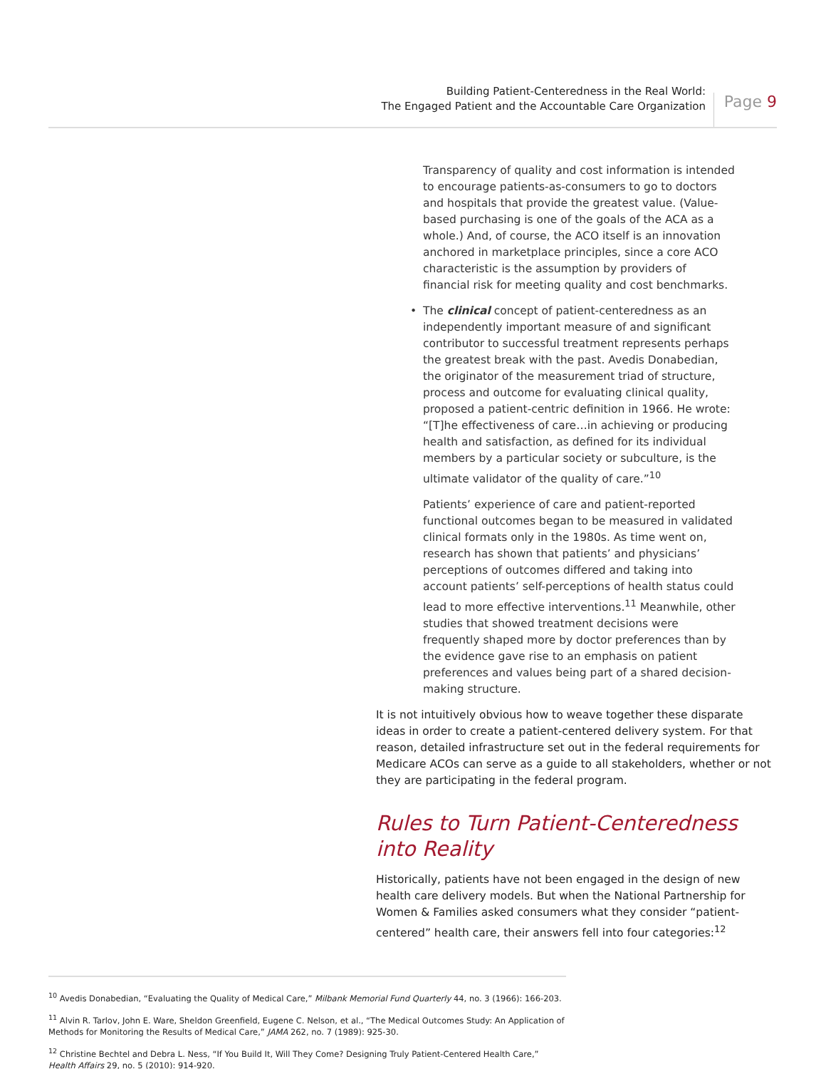Building Patient-Centeredness in the Real World:
The Engaged Patient and the Accountable Care Organization
Page 9
Transparency of quality and cost information is intended to encourage patients-as-consumers to go to doctors and hospitals that provide the greatest value. (Value-based purchasing is one of the goals of the ACA as a whole.) And, of course, the ACO itself is an innovation anchored in marketplace principles, since a core ACO characteristic is the assumption by providers of financial risk for meeting quality and cost benchmarks.
• The clinical concept of patient-centeredness as an independently important measure of and significant contributor to successful treatment represents perhaps the greatest break with the past. Avedis Donabedian, the originator of the measurement triad of structure, process and outcome for evaluating clinical quality, proposed a patient-centric definition in 1966. He wrote: “[T]he effectiveness of care…in achieving or producing health and satisfaction, as defined for its individual members by a particular society or subculture, is the ultimate validator of the quality of care.”<sup>10</sup>
Patients’ experience of care and patient-reported functional outcomes began to be measured in validated clinical formats only in the 1980s. As time went on, research has shown that patients’ and physicians’ perceptions of outcomes differed and taking into account patients’ self-perceptions of health status could lead to more effective interventions.<sup>11</sup> Meanwhile, other studies that showed treatment decisions were frequently shaped more by doctor preferences than by the evidence gave rise to an emphasis on patient preferences and values being part of a shared decision-making structure.
It is not intuitively obvious how to weave together these disparate ideas in order to create a patient-centered delivery system. For that reason, detailed infrastructure set out in the federal requirements for Medicare ACOs can serve as a guide to all stakeholders, whether or not they are participating in the federal program.
Rules to Turn Patient-Centeredness
into Reality
Historically, patients have not been engaged in the design of new health care delivery models. But when the National Partnership for Women & Families asked consumers what they consider “patient-centered” health care, their answers fell into four categories:<sup>12</sup>
<sup>10</sup> Avedis Donabedian, “Evaluating the Quality of Medical Care,” Milbank Memorial Fund Quarterly 44, no. 3 (1966): 166-203.
<sup>11</sup> Alvin R. Tarlov, John E. Ware, Sheldon Greenfield, Eugene C. Nelson, et al., “The Medical Outcomes Study: An Application of Methods for Monitoring the Results of Medical Care,” JAMA 262, no. 7 (1989): 925-30.
<sup>12</sup> Christine Bechtel and Debra L. Ness, “If You Build It, Will They Come? Designing Truly Patient-Centered Health Care,” Health Affairs 29, no. 5 (2010): 914-920.